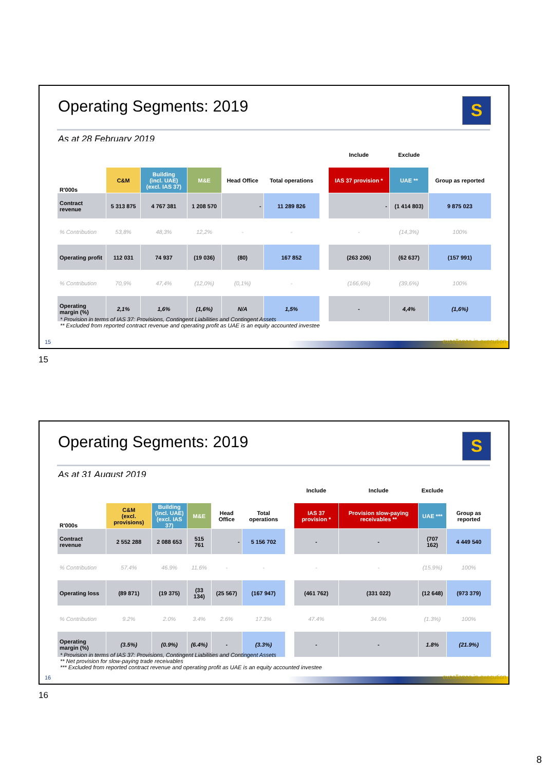Operating Segments: 2019
S
As at 28 February 2019
| | | | | | | | Include | Exclude | |
| R'000s | C&M | Building (incl. UAE) (excl. IAS 37) | M&E | Head Office | Total operations | | IAS 37 provision * | UAE ** | Group as reported |
| Contract revenue | 5 313 875 | 4 767 381 | 1 208 570 | - | 11 289 826 | | - | (1 414 803) | 9 875 023 |
| % Contribution | 53,8% | 48,3% | 12,2% | - | - | | - | (14,3%) | 100% |
| Operating profit | 112 031 | 74 937 | (19 036) | (80) | 167 852 | | (263 206) | (62 637) | (157 991) |
| % Contribution | 70,9% | 47,4% | (12,0%) | (0,1%) | - | | (166,6%) | (39,6%) | 100% |
| Operating margin (%) | 2,1% | 1,6% | (1,6%) | N/A | 1,5% | | - | 4,4% | (1,6%) |
* Provision in terms of IAS 37: Provisions, Contingent Liabilities and Contingent Assets
** Excluded from reported contract revenue and operating profit as UAE is an equity accounted investee
15 excellence in execution
15
Operating Segments: 2019
S
As at 31 August 2019
| | | | | | | | Include | Include | Exclude | |
| R'000s | C&M (excl. provisions) | Building (incl. UAE) (excl. IAS 37) | M&E | Head Office | Total operations | | IAS 37 provision * | Provision slow-paying receivables ** | UAE *** | Group as reported |
| Contract revenue | 2 552 288 | 2 088 653 | 515 761 | - | 5 156 702 | | - | - | (707 162) | 4 449 540 |
| % Contribution | 57.4% | 46.9% | 11.6% | - | - | | - | - | (15.9%) | 100% |
| Operating loss | (89 871) | (19 375) | (33 134) | (25 567) | (167 947) | | (461 762) | (331 022) | (12 648) | (973 379) |
| % Contribution | 9.2% | 2.0% | 3.4% | 2.6% | 17.3% | | 47.4% | 34.0% | (1.3%) | 100% |
| Operating margin (%) | (3.5%) | (0.9%) | (6.4%) | - | (3.3%) | | - | - | 1.8% | (21.9%) |
* Provision in terms of IAS 37: Provisions, Contingent Liabilities and Contingent Assets
** Net provision for slow-paying trade receivables
*** Excluded from reported contract revenue and operating profit as UAE is an equity accounted investee
16 excellence in execution
16
8